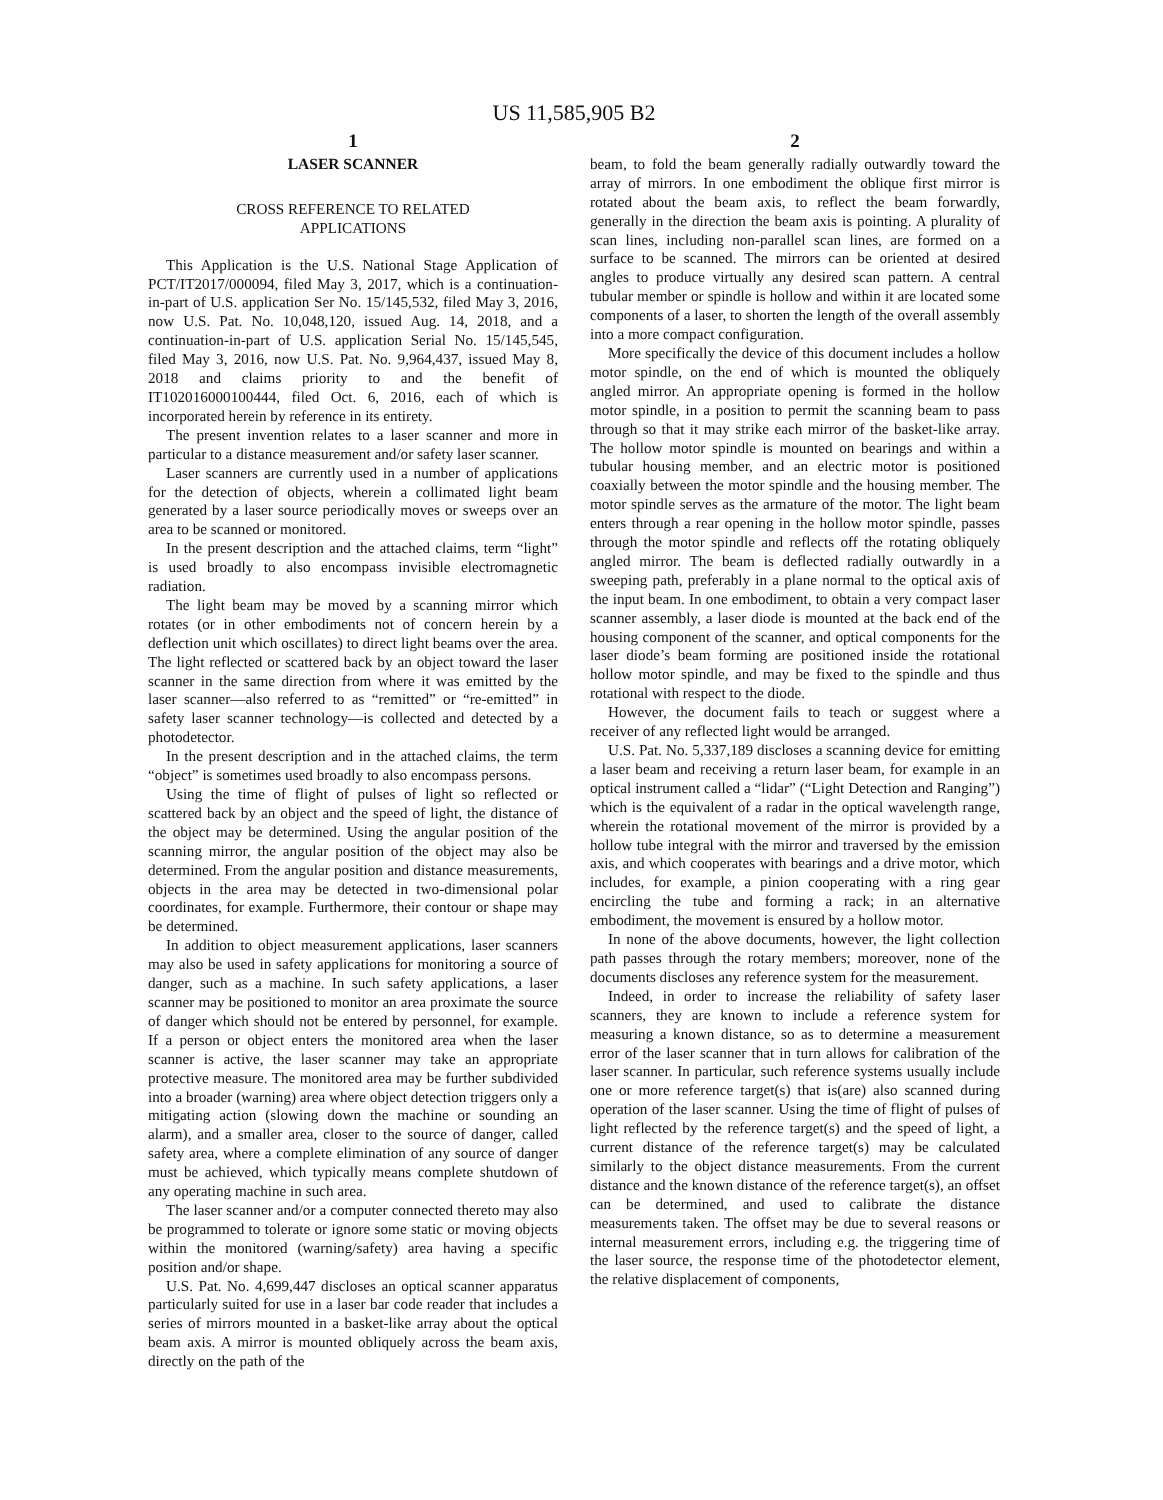US 11,585,905 B2
1
LASER SCANNER
CROSS REFERENCE TO RELATED
APPLICATIONS
This Application is the U.S. National Stage Application of PCT/IT2017/000094, filed May 3, 2017, which is a continuation-in-part of U.S. application Ser No. 15/145,532, filed May 3, 2016, now U.S. Pat. No. 10,048,120, issued Aug. 14, 2018, and a continuation-in-part of U.S. application Serial No. 15/145,545, filed May 3, 2016, now U.S. Pat. No. 9,964,437, issued May 8, 2018 and claims priority to and the benefit of IT102016000100444, filed Oct. 6, 2016, each of which is incorporated herein by reference in its entirety.
The present invention relates to a laser scanner and more in particular to a distance measurement and/or safety laser scanner.
Laser scanners are currently used in a number of applications for the detection of objects, wherein a collimated light beam generated by a laser source periodically moves or sweeps over an area to be scanned or monitored.
In the present description and the attached claims, term “light” is used broadly to also encompass invisible electromagnetic radiation.
The light beam may be moved by a scanning mirror which rotates (or in other embodiments not of concern herein by a deflection unit which oscillates) to direct light beams over the area. The light reflected or scattered back by an object toward the laser scanner in the same direction from where it was emitted by the laser scanner—also referred to as “remitted” or “re-emitted” in safety laser scanner technology—is collected and detected by a photodetector.
In the present description and in the attached claims, the term “object” is sometimes used broadly to also encompass persons.
Using the time of flight of pulses of light so reflected or scattered back by an object and the speed of light, the distance of the object may be determined. Using the angular position of the scanning mirror, the angular position of the object may also be determined. From the angular position and distance measurements, objects in the area may be detected in two-dimensional polar coordinates, for example. Furthermore, their contour or shape may be determined.
In addition to object measurement applications, laser scanners may also be used in safety applications for monitoring a source of danger, such as a machine. In such safety applications, a laser scanner may be positioned to monitor an area proximate the source of danger which should not be entered by personnel, for example. If a person or object enters the monitored area when the laser scanner is active, the laser scanner may take an appropriate protective measure. The monitored area may be further subdivided into a broader (warning) area where object detection triggers only a mitigating action (slowing down the machine or sounding an alarm), and a smaller area, closer to the source of danger, called safety area, where a complete elimination of any source of danger must be achieved, which typically means complete shutdown of any operating machine in such area.
The laser scanner and/or a computer connected thereto may also be programmed to tolerate or ignore some static or moving objects within the monitored (warning/safety) area having a specific position and/or shape.
U.S. Pat. No. 4,699,447 discloses an optical scanner apparatus particularly suited for use in a laser bar code reader that includes a series of mirrors mounted in a basket-like array about the optical beam axis. A mirror is mounted obliquely across the beam axis, directly on the path of the
2
beam, to fold the beam generally radially outwardly toward the array of mirrors. In one embodiment the oblique first mirror is rotated about the beam axis, to reflect the beam forwardly, generally in the direction the beam axis is pointing. A plurality of scan lines, including non-parallel scan lines, are formed on a surface to be scanned. The mirrors can be oriented at desired angles to produce virtually any desired scan pattern. A central tubular member or spindle is hollow and within it are located some components of a laser, to shorten the length of the overall assembly into a more compact configuration.
More specifically the device of this document includes a hollow motor spindle, on the end of which is mounted the obliquely angled mirror. An appropriate opening is formed in the hollow motor spindle, in a position to permit the scanning beam to pass through so that it may strike each mirror of the basket-like array. The hollow motor spindle is mounted on bearings and within a tubular housing member, and an electric motor is positioned coaxially between the motor spindle and the housing member. The motor spindle serves as the armature of the motor. The light beam enters through a rear opening in the hollow motor spindle, passes through the motor spindle and reflects off the rotating obliquely angled mirror. The beam is deflected radially outwardly in a sweeping path, preferably in a plane normal to the optical axis of the input beam. In one embodiment, to obtain a very compact laser scanner assembly, a laser diode is mounted at the back end of the housing component of the scanner, and optical components for the laser diode’s beam forming are positioned inside the rotational hollow motor spindle, and may be fixed to the spindle and thus rotational with respect to the diode.
However, the document fails to teach or suggest where a receiver of any reflected light would be arranged.
U.S. Pat. No. 5,337,189 discloses a scanning device for emitting a laser beam and receiving a return laser beam, for example in an optical instrument called a “lidar” (“Light Detection and Ranging”) which is the equivalent of a radar in the optical wavelength range, wherein the rotational movement of the mirror is provided by a hollow tube integral with the mirror and traversed by the emission axis, and which cooperates with bearings and a drive motor, which includes, for example, a pinion cooperating with a ring gear encircling the tube and forming a rack; in an alternative embodiment, the movement is ensured by a hollow motor.
In none of the above documents, however, the light collection path passes through the rotary members; moreover, none of the documents discloses any reference system for the measurement.
Indeed, in order to increase the reliability of safety laser scanners, they are known to include a reference system for measuring a known distance, so as to determine a measurement error of the laser scanner that in turn allows for calibration of the laser scanner. In particular, such reference systems usually include one or more reference target(s) that is(are) also scanned during operation of the laser scanner. Using the time of flight of pulses of light reflected by the reference target(s) and the speed of light, a current distance of the reference target(s) may be calculated similarly to the object distance measurements. From the current distance and the known distance of the reference target(s), an offset can be determined, and used to calibrate the distance measurements taken. The offset may be due to several reasons or internal measurement errors, including e.g. the triggering time of the laser source, the response time of the photodetector element, the relative displacement of components,